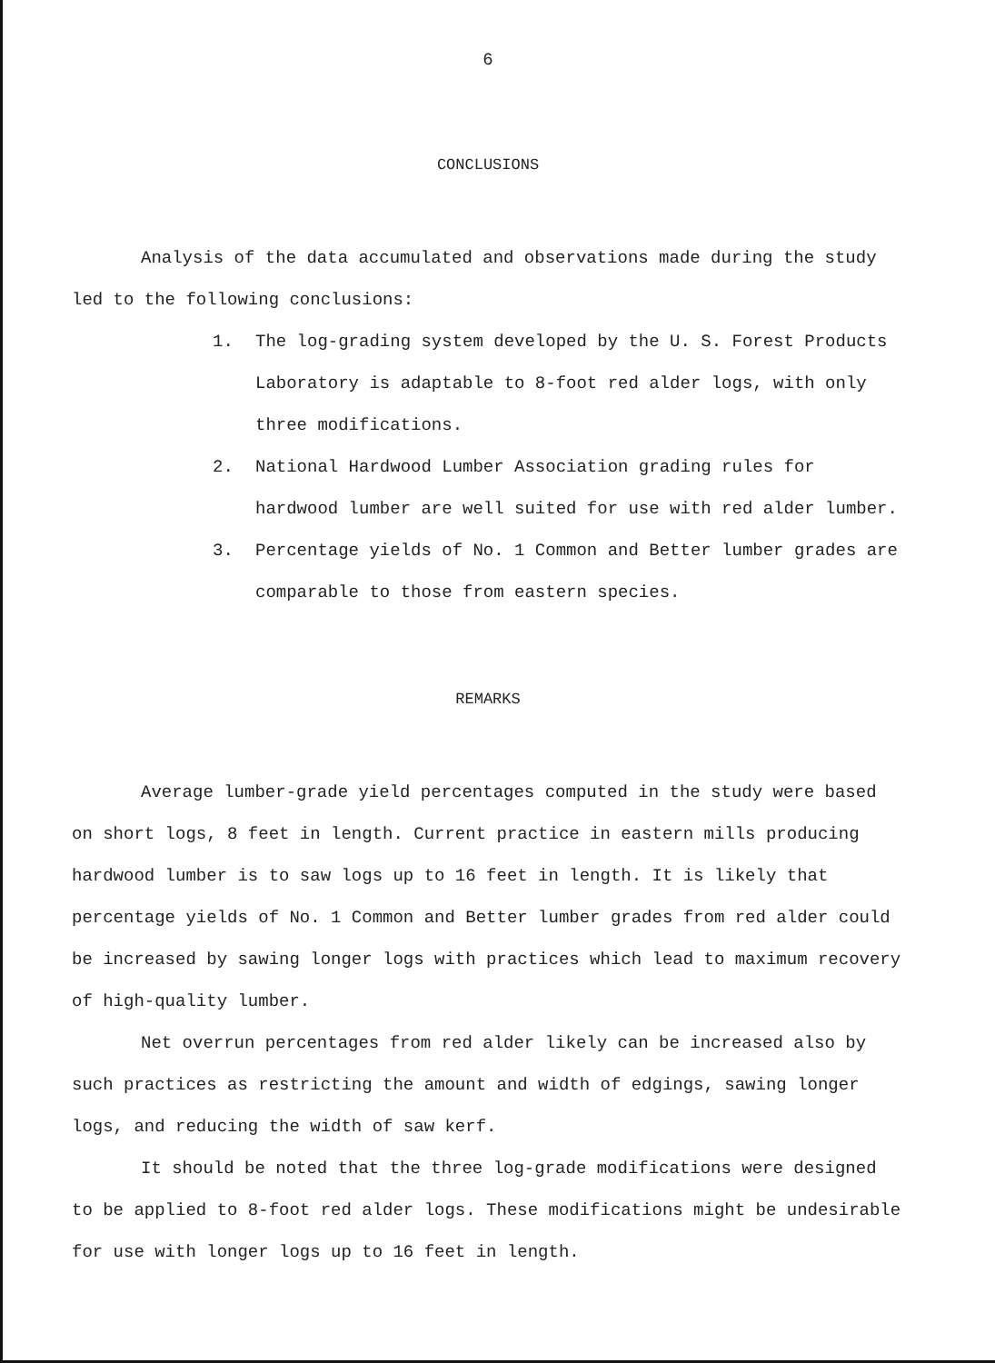6
CONCLUSIONS
Analysis of the data accumulated and observations made during the study led to the following conclusions:
1. The log-grading system developed by the U. S. Forest Products Laboratory is adaptable to 8-foot red alder logs, with only three modifications.
2. National Hardwood Lumber Association grading rules for hardwood lumber are well suited for use with red alder lumber.
3. Percentage yields of No. 1 Common and Better lumber grades are comparable to those from eastern species.
REMARKS
Average lumber-grade yield percentages computed in the study were based on short logs, 8 feet in length. Current practice in eastern mills producing hardwood lumber is to saw logs up to 16 feet in length. It is likely that percentage yields of No. 1 Common and Better lumber grades from red alder could be increased by sawing longer logs with practices which lead to maximum recovery of high-quality lumber.
Net overrun percentages from red alder likely can be increased also by such practices as restricting the amount and width of edgings, sawing longer logs, and reducing the width of saw kerf.
It should be noted that the three log-grade modifications were designed to be applied to 8-foot red alder logs. These modifications might be undesirable for use with longer logs up to 16 feet in length.